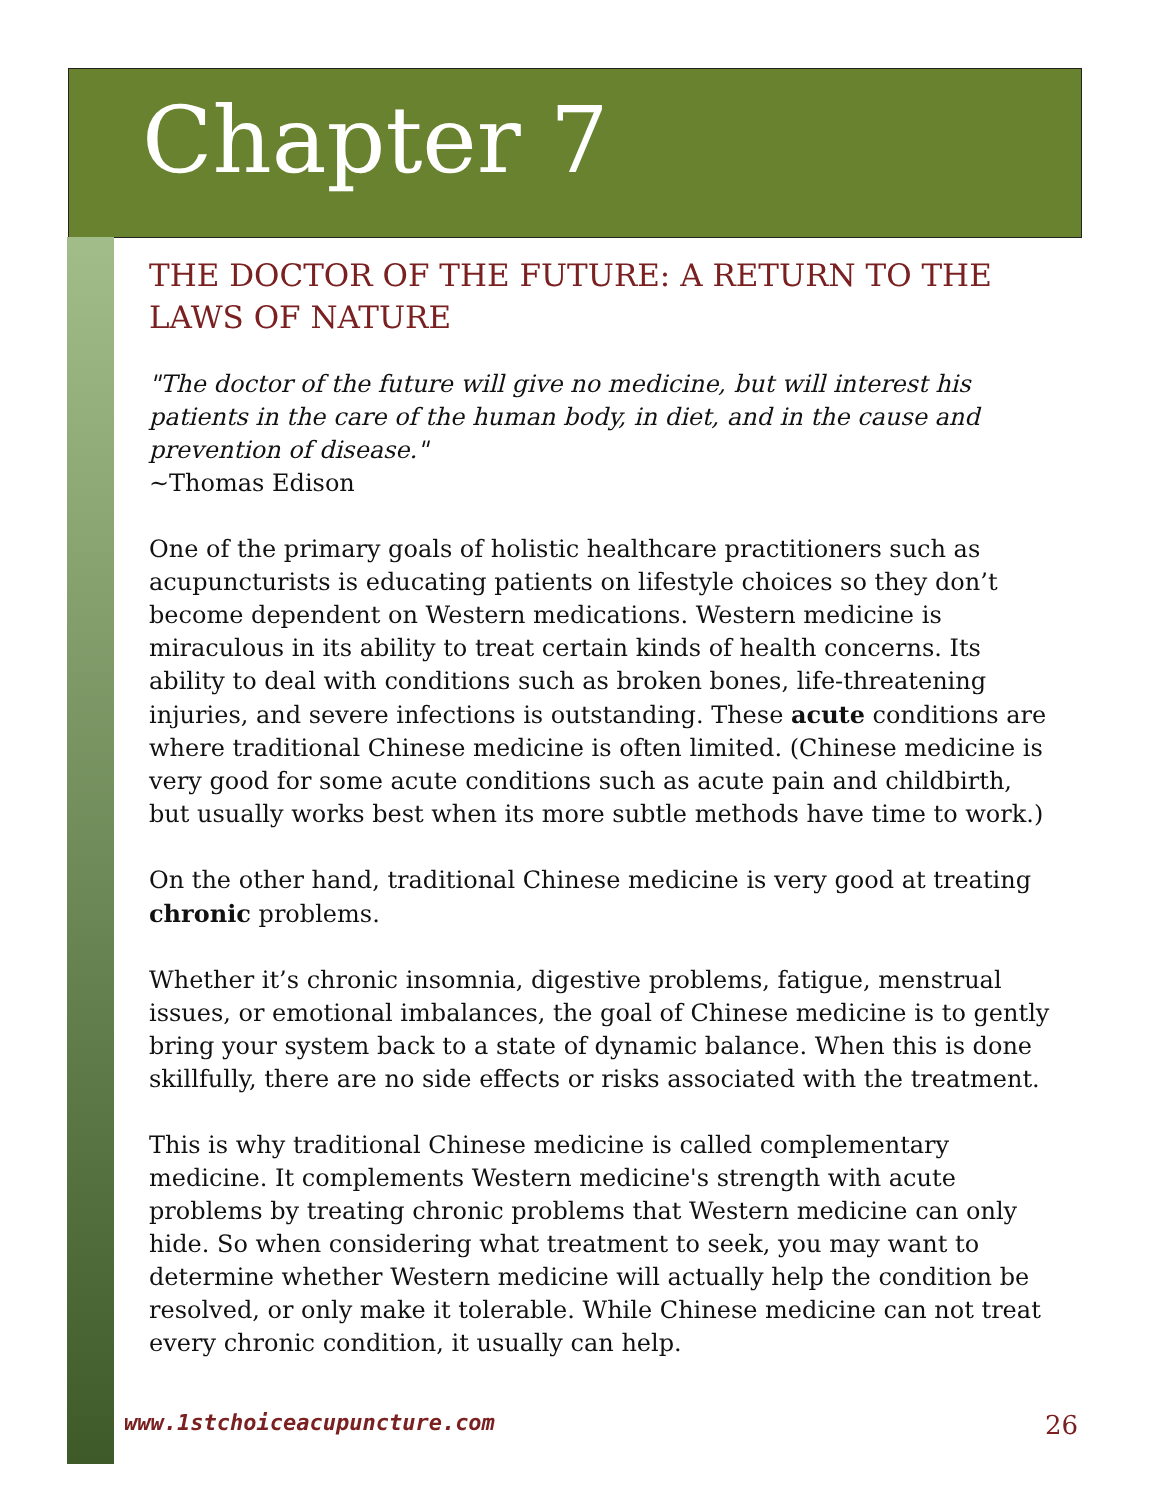Chapter 7
THE DOCTOR OF THE FUTURE: A RETURN TO THE LAWS OF NATURE
"The doctor of the future will give no medicine, but will interest his patients in the care of the human body, in diet, and in the cause and prevention of disease."
~Thomas Edison
One of the primary goals of holistic healthcare practitioners such as acupuncturists is educating patients on lifestyle choices so they don’t become dependent on Western medications. Western medicine is miraculous in its ability to treat certain kinds of health concerns. Its ability to deal with conditions such as broken bones, life-threatening injuries, and severe infections is outstanding. These acute conditions are where traditional Chinese medicine is often limited. (Chinese medicine is very good for some acute conditions such as acute pain and childbirth, but usually works best when its more subtle methods have time to work.)
On the other hand, traditional Chinese medicine is very good at treating chronic problems.
Whether it’s chronic insomnia, digestive problems, fatigue, menstrual issues, or emotional imbalances, the goal of Chinese medicine is to gently bring your system back to a state of dynamic balance. When this is done skillfully, there are no side effects or risks associated with the treatment.
This is why traditional Chinese medicine is called complementary medicine. It complements Western medicine's strength with acute problems by treating chronic problems that Western medicine can only hide. So when considering what treatment to seek, you may want to determine whether Western medicine will actually help the condition be resolved, or only make it tolerable. While Chinese medicine can not treat every chronic condition, it usually can help.
www.1stchoiceacupuncture.com 26